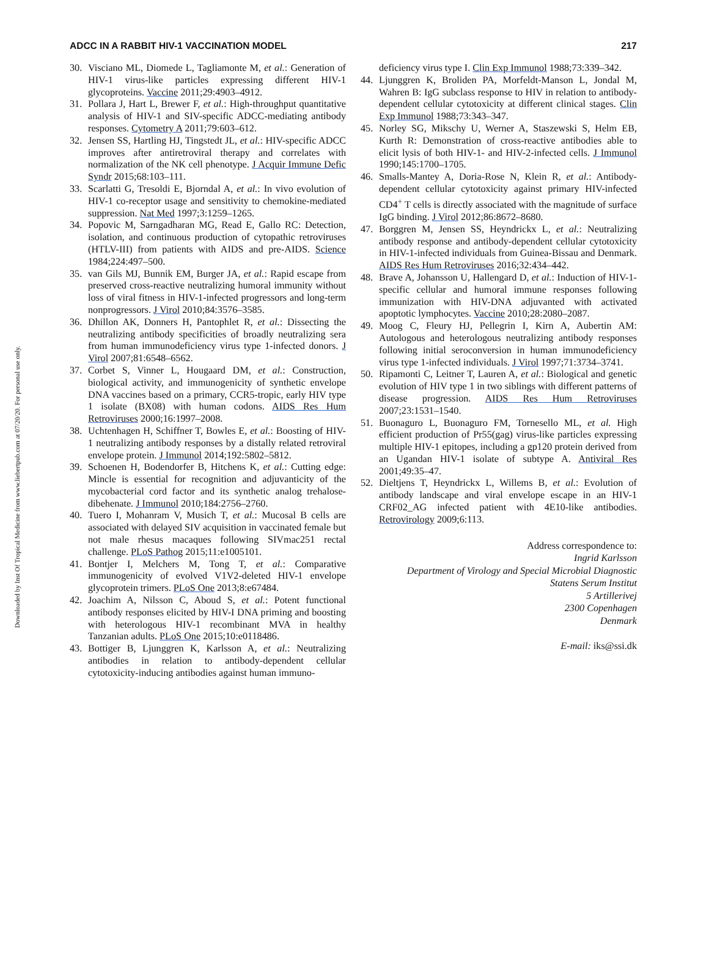Downloaded by Inst Of Tropical Medicine from www.liebertpub.com at 07/20/20. For personal use only.
ADCC IN A RABBIT HIV-1 VACCINATION MODEL 217
30. Visciano ML, Diomede L, Tagliamonte M, et al.: Generation of HIV-1 virus-like particles expressing different HIV-1 glycoproteins. Vaccine 2011;29:4903–4912.
31. Pollara J, Hart L, Brewer F, et al.: High-throughput quantitative analysis of HIV-1 and SIV-specific ADCC-mediating antibody responses. Cytometry A 2011;79:603–612.
32. Jensen SS, Hartling HJ, Tingstedt JL, et al.: HIV-specific ADCC improves after antiretroviral therapy and correlates with normalization of the NK cell phenotype. J Acquir Immune Defic Syndr 2015;68:103–111.
33. Scarlatti G, Tresoldi E, Bjorndal A, et al.: In vivo evolution of HIV-1 co-receptor usage and sensitivity to chemokine-mediated suppression. Nat Med 1997;3:1259–1265.
34. Popovic M, Sarngadharan MG, Read E, Gallo RC: Detection, isolation, and continuous production of cytopathic retroviruses (HTLV-III) from patients with AIDS and pre-AIDS. Science 1984;224:497–500.
35. van Gils MJ, Bunnik EM, Burger JA, et al.: Rapid escape from preserved cross-reactive neutralizing humoral immunity without loss of viral fitness in HIV-1-infected progressors and long-term nonprogressors. J Virol 2010;84:3576–3585.
36. Dhillon AK, Donners H, Pantophlet R, et al.: Dissecting the neutralizing antibody specificities of broadly neutralizing sera from human immunodeficiency virus type 1-infected donors. J Virol 2007;81:6548–6562.
37. Corbet S, Vinner L, Hougaard DM, et al.: Construction, biological activity, and immunogenicity of synthetic envelope DNA vaccines based on a primary, CCR5-tropic, early HIV type 1 isolate (BX08) with human codons. AIDS Res Hum Retroviruses 2000;16:1997–2008.
38. Uchtenhagen H, Schiffner T, Bowles E, et al.: Boosting of HIV-1 neutralizing antibody responses by a distally related retroviral envelope protein. J Immunol 2014;192:5802–5812.
39. Schoenen H, Bodendorfer B, Hitchens K, et al.: Cutting edge: Mincle is essential for recognition and adjuvanticity of the mycobacterial cord factor and its synthetic analog trehalose-dibehenate. J Immunol 2010;184:2756–2760.
40. Tuero I, Mohanram V, Musich T, et al.: Mucosal B cells are associated with delayed SIV acquisition in vaccinated female but not male rhesus macaques following SIVmac251 rectal challenge. PLoS Pathog 2015;11:e1005101.
41. Bontjer I, Melchers M, Tong T, et al.: Comparative immunogenicity of evolved V1V2-deleted HIV-1 envelope glycoprotein trimers. PLoS One 2013;8:e67484.
42. Joachim A, Nilsson C, Aboud S, et al.: Potent functional antibody responses elicited by HIV-I DNA priming and boosting with heterologous HIV-1 recombinant MVA in healthy Tanzanian adults. PLoS One 2015;10:e0118486.
43. Bottiger B, Ljunggren K, Karlsson A, et al.: Neutralizing antibodies in relation to antibody-dependent cellular cytotoxicity-inducing antibodies against human immuno-
deficiency virus type I. Clin Exp Immunol 1988;73:339–342.
44. Ljunggren K, Broliden PA, Morfeldt-Manson L, Jondal M, Wahren B: IgG subclass response to HIV in relation to antibody-dependent cellular cytotoxicity at different clinical stages. Clin Exp Immunol 1988;73:343–347.
45. Norley SG, Mikschy U, Werner A, Staszewski S, Helm EB, Kurth R: Demonstration of cross-reactive antibodies able to elicit lysis of both HIV-1- and HIV-2-infected cells. J Immunol 1990;145:1700–1705.
46. Smalls-Mantey A, Doria-Rose N, Klein R, et al.: Antibody-dependent cellular cytotoxicity against primary HIV-infected CD4<sup>+</sup> T cells is directly associated with the magnitude of surface IgG binding. J Virol 2012;86:8672–8680.
47. Borggren M, Jensen SS, Heyndrickx L, et al.: Neutralizing antibody response and antibody-dependent cellular cytotoxicity in HIV-1-infected individuals from Guinea-Bissau and Denmark. AIDS Res Hum Retroviruses 2016;32:434–442.
48. Brave A, Johansson U, Hallengard D, et al.: Induction of HIV-1-specific cellular and humoral immune responses following immunization with HIV-DNA adjuvanted with activated apoptotic lymphocytes. Vaccine 2010;28:2080–2087.
49. Moog C, Fleury HJ, Pellegrin I, Kirn A, Aubertin AM: Autologous and heterologous neutralizing antibody responses following initial seroconversion in human immunodeficiency virus type 1-infected individuals. J Virol 1997;71:3734–3741.
50. Ripamonti C, Leitner T, Lauren A, et al.: Biological and genetic evolution of HIV type 1 in two siblings with different patterns of disease progression. AIDS Res Hum Retroviruses 2007;23:1531–1540.
51. Buonaguro L, Buonaguro FM, Tornesello ML, et al. High efficient production of Pr55(gag) virus-like particles expressing multiple HIV-1 epitopes, including a gp120 protein derived from an Ugandan HIV-1 isolate of subtype A. Antiviral Res 2001;49:35–47.
52. Dieltjens T, Heyndrickx L, Willems B, et al.: Evolution of antibody landscape and viral envelope escape in an HIV-1 CRF02_AG infected patient with 4E10-like antibodies. Retrovirology 2009;6:113.
Address correspondence to:
Ingrid Karlsson
Department of Virology and Special Microbial Diagnostic
Statens Serum Institut
5 Artillerivej
2300 Copenhagen
Denmark
E-mail: iks@ssi.dk